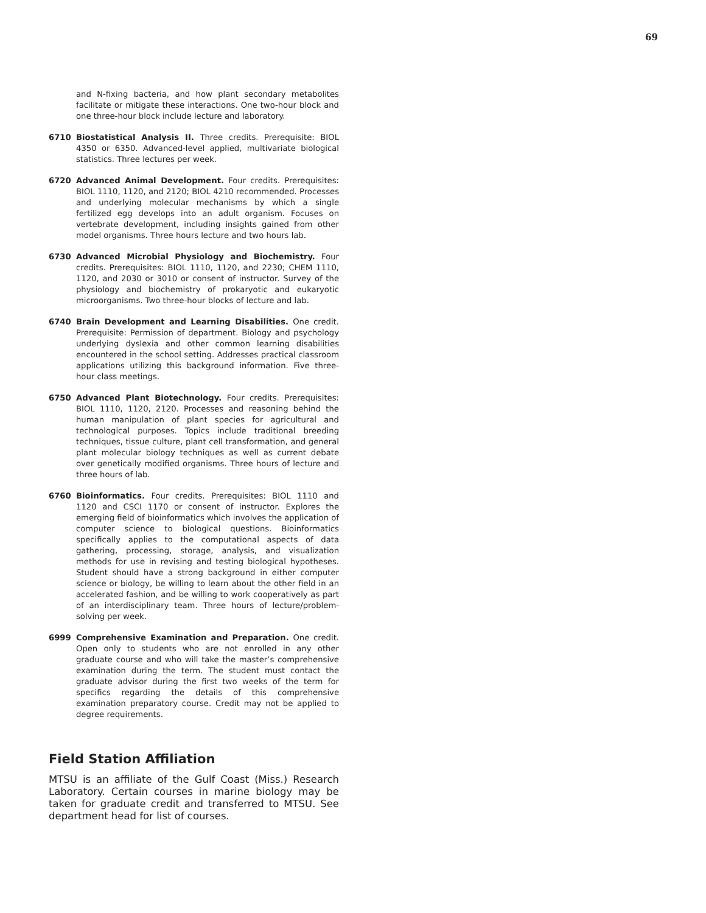69
and N-fixing bacteria, and how plant secondary metabolites facilitate or mitigate these interactions. One two-hour block and one three-hour block include lecture and laboratory.
6710 Biostatistical Analysis II. Three credits. Prerequisite: BIOL 4350 or 6350. Advanced-level applied, multivariate biological statistics. Three lectures per week.
6720 Advanced Animal Development. Four credits. Prerequisites: BIOL 1110, 1120, and 2120; BIOL 4210 recommended. Processes and underlying molecular mechanisms by which a single fertilized egg develops into an adult organism. Focuses on vertebrate development, including insights gained from other model organisms. Three hours lecture and two hours lab.
6730 Advanced Microbial Physiology and Biochemistry. Four credits. Prerequisites: BIOL 1110, 1120, and 2230; CHEM 1110, 1120, and 2030 or 3010 or consent of instructor. Survey of the physiology and biochemistry of prokaryotic and eukaryotic microorganisms. Two three-hour blocks of lecture and lab.
6740 Brain Development and Learning Disabilities. One credit. Prerequisite: Permission of department. Biology and psychology underlying dyslexia and other common learning disabilities encountered in the school setting. Addresses practical classroom applications utilizing this background information. Five three-hour class meetings.
6750 Advanced Plant Biotechnology. Four credits. Prerequisites: BIOL 1110, 1120, 2120. Processes and reasoning behind the human manipulation of plant species for agricultural and technological purposes. Topics include traditional breeding techniques, tissue culture, plant cell transformation, and general plant molecular biology techniques as well as current debate over genetically modified organisms. Three hours of lecture and three hours of lab.
6760 Bioinformatics. Four credits. Prerequisites: BIOL 1110 and 1120 and CSCI 1170 or consent of instructor. Explores the emerging field of bioinformatics which involves the application of computer science to biological questions. Bioinformatics specifically applies to the computational aspects of data gathering, processing, storage, analysis, and visualization methods for use in revising and testing biological hypotheses. Student should have a strong background in either computer science or biology, be willing to learn about the other field in an accelerated fashion, and be willing to work cooperatively as part of an interdisciplinary team. Three hours of lecture/problem-solving per week.
6999 Comprehensive Examination and Preparation. One credit. Open only to students who are not enrolled in any other graduate course and who will take the master’s comprehensive examination during the term. The student must contact the graduate advisor during the first two weeks of the term for specifics regarding the details of this comprehensive examination preparatory course. Credit may not be applied to degree requirements.
Field Station Affiliation
MTSU is an affiliate of the Gulf Coast (Miss.) Research Laboratory. Certain courses in marine biology may be taken for graduate credit and transferred to MTSU. See department head for list of courses.